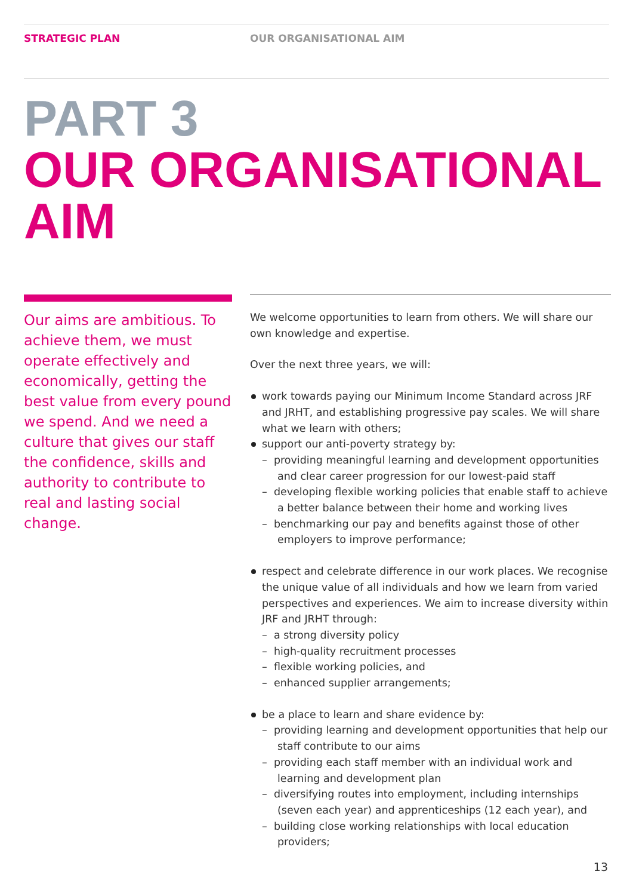STRATEGIC PLAN OUR ORGANISATIONAL AIM
PART 3
OUR ORGANISATIONAL AIM
Our aims are ambitious. To achieve them, we must operate effectively and economically, getting the best value from every pound we spend. And we need a culture that gives our staff the confidence, skills and authority to contribute to real and lasting social change.
We welcome opportunities to learn from others. We will share our own knowledge and expertise.
Over the next three years, we will:
work towards paying our Minimum Income Standard across JRF and JRHT, and establishing progressive pay scales. We will share what we learn with others;
support our anti-poverty strategy by:
– providing meaningful learning and development opportunities and clear career progression for our lowest-paid staff
– developing flexible working policies that enable staff to achieve a better balance between their home and working lives
– benchmarking our pay and benefits against those of other employers to improve performance;
respect and celebrate difference in our work places. We recognise the unique value of all individuals and how we learn from varied perspectives and experiences. We aim to increase diversity within JRF and JRHT through:
– a strong diversity policy
– high-quality recruitment processes
– flexible working policies, and
– enhanced supplier arrangements;
be a place to learn and share evidence by:
– providing learning and development opportunities that help our staff contribute to our aims
– providing each staff member with an individual work and learning and development plan
– diversifying routes into employment, including internships (seven each year) and apprenticeships (12 each year), and
– building close working relationships with local education providers;
13